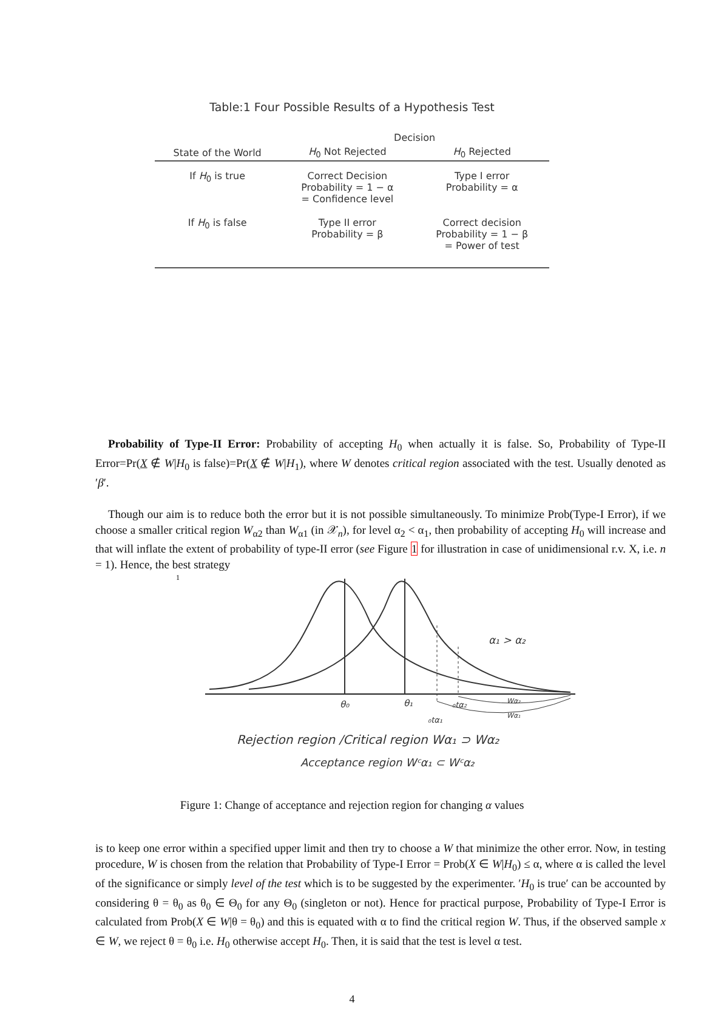Table:1 Four Possible Results of a Hypothesis Test
| | Decision | |
| --- | --- | --- |
| State of the World | H<sub>0</sub> Not Rejected | H<sub>0</sub> Rejected |
| If H<sub>0</sub> is true | Correct Decision Probability = 1 − α = Confidence level | Type I error Probability = α |
| If H<sub>0</sub> is false | Type II error Probability = β | Correct decision Probability = 1 − β = Power of test |
Probability of Type-II Error: Probability of accepting H<sub>0</sub> when actually it is false. So, Probability of Type-II Error=Pr(X ∉ W|H<sub>0</sub> is false)=Pr(X ∉ W|H<sub>1</sub>), where W denotes critical region associated with the test. Usually denoted as ′β′.
Though our aim is to reduce both the error but it is not possible simultaneously. To minimize Prob(Type-I Error), if we choose a smaller critical region W<sub>α2</sub> than W<sub>α1</sub> (in 𝒳<sub>n</sub>), for level α<sub>2</sub> < α<sub>1</sub>, then probability of accepting H<sub>0</sub> will increase and that will inflate the extent of probability of type-II error (see Figure 1 for illustration in case of unidimensional r.v. X, i.e. n = 1). Hence, the best strategy
1
α₁ > α₂
θ₀
θ₁
₀tα₂
₀tα₁
Wα₂
Wα₁
Rejection region /Critical region Wα₁ ⊃ Wα₂
Acceptance region Wᶜα₁ ⊂ Wᶜα₂
Figure 1: Change of acceptance and rejection region for changing α values
is to keep one error within a specified upper limit and then try to choose a W that minimize the other error. Now, in testing procedure, W is chosen from the relation that Probability of Type-I Error = Prob(X ∈ W|H<sub>0</sub>) ≤ α, where α is called the level of the significance or simply level of the test which is to be suggested by the experimenter. ′H<sub>0</sub> is true′ can be accounted by considering θ = θ<sub>0</sub> as θ<sub>0</sub> ∈ Θ<sub>0</sub> for any Θ<sub>0</sub> (singleton or not). Hence for practical purpose, Probability of Type-I Error is calculated from Prob(X ∈ W|θ = θ<sub>0</sub>) and this is equated with α to find the critical region W. Thus, if the observed sample x ∈ W, we reject θ = θ<sub>0</sub> i.e. H<sub>0</sub> otherwise accept H<sub>0</sub>. Then, it is said that the test is level α test.
4